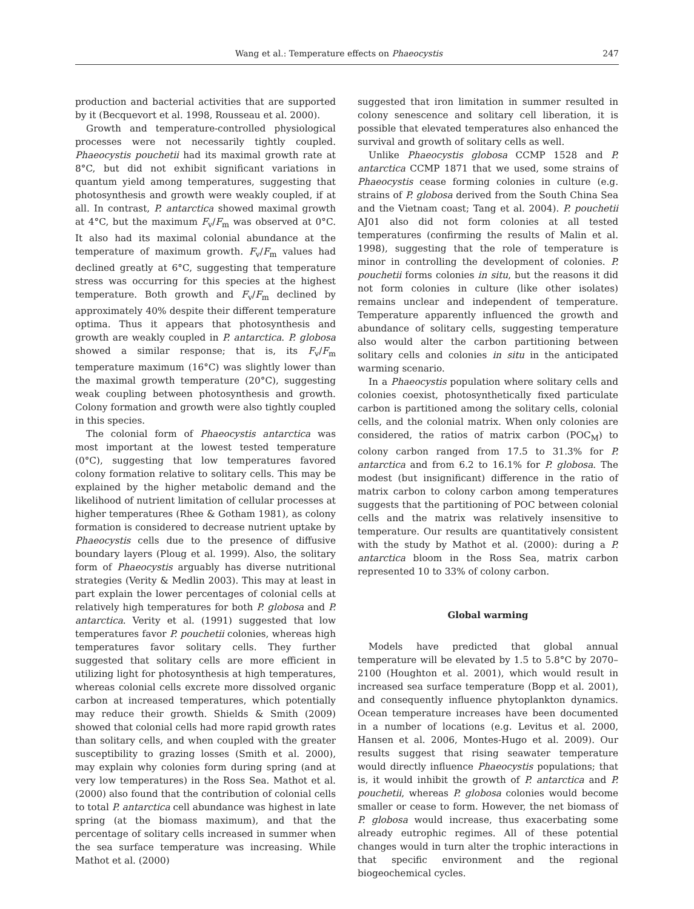Wang et al.: Temperature effects on Phaeocystis 247
production and bacterial activities that are supported by it (Becquevort et al. 1998, Rousseau et al. 2000).
Growth and temperature-controlled physiological processes were not necessarily tightly coupled. Phaeocystis pouchetii had its maximal growth rate at 8°C, but did not exhibit significant variations in quantum yield among temperatures, suggesting that photosynthesis and growth were weakly coupled, if at all. In contrast, P. antarctica showed maximal growth at 4°C, but the maximum F<sub>v</sub>/F<sub>m</sub> was observed at 0°C. It also had its maximal colonial abundance at the temperature of maximum growth. F<sub>v</sub>/F<sub>m</sub> values had declined greatly at 6°C, suggesting that temperature stress was occurring for this species at the highest temperature. Both growth and F<sub>v</sub>/F<sub>m</sub> declined by approximately 40% despite their different temperature optima. Thus it appears that photosynthesis and growth are weakly coupled in P. antarctica. P. globosa showed a similar response; that is, its F<sub>v</sub>/F<sub>m</sub> temperature maximum (16°C) was slightly lower than the maximal growth temperature (20°C), suggesting weak coupling between photosynthesis and growth. Colony formation and growth were also tightly coupled in this species.
The colonial form of Phaeocystis antarctica was most important at the lowest tested temperature (0°C), suggesting that low temperatures favored colony formation relative to solitary cells. This may be explained by the higher metabolic demand and the likelihood of nutrient limitation of cellular processes at higher temperatures (Rhee & Gotham 1981), as colony formation is considered to decrease nutrient uptake by Phaeocystis cells due to the presence of diffusive boundary layers (Ploug et al. 1999). Also, the solitary form of Phaeocystis arguably has diverse nutritional strategies (Verity & Medlin 2003). This may at least in part explain the lower percentages of colonial cells at relatively high temperatures for both P. globosa and P. antarctica. Verity et al. (1991) suggested that low temperatures favor P. pouchetii colonies, whereas high temperatures favor solitary cells. They further suggested that solitary cells are more efficient in utilizing light for photosynthesis at high temperatures, whereas colonial cells excrete more dissolved organic carbon at increased temperatures, which potentially may reduce their growth. Shields & Smith (2009) showed that colonial cells had more rapid growth rates than solitary cells, and when coupled with the greater susceptibility to grazing losses (Smith et al. 2000), may explain why colonies form during spring (and at very low temperatures) in the Ross Sea. Mathot et al. (2000) also found that the contribution of colonial cells to total P. antarctica cell abundance was highest in late spring (at the biomass maximum), and that the percentage of solitary cells increased in summer when the sea surface temperature was increasing. While Mathot et al. (2000)
suggested that iron limitation in summer resulted in colony senescence and solitary cell liberation, it is possible that elevated temperatures also enhanced the survival and growth of solitary cells as well.
Unlike Phaeocystis globosa CCMP 1528 and P. antarctica CCMP 1871 that we used, some strains of Phaeocystis cease forming colonies in culture (e.g. strains of P. globosa derived from the South China Sea and the Vietnam coast; Tang et al. 2004). P. pouchetii AJ01 also did not form colonies at all tested temperatures (confirming the results of Malin et al. 1998), suggesting that the role of temperature is minor in controlling the development of colonies. P. pouchetii forms colonies in situ, but the reasons it did not form colonies in culture (like other isolates) remains unclear and independent of temperature. Temperature apparently influenced the growth and abundance of solitary cells, suggesting temperature also would alter the carbon partitioning between solitary cells and colonies in situ in the anticipated warming scenario.
In a Phaeocystis population where solitary cells and colonies coexist, photosynthetically fixed particulate carbon is partitioned among the solitary cells, colonial cells, and the colonial matrix. When only colonies are considered, the ratios of matrix carbon (POC<sub>M</sub>) to colony carbon ranged from 17.5 to 31.3% for P. antarctica and from 6.2 to 16.1% for P. globosa. The modest (but insignificant) difference in the ratio of matrix carbon to colony carbon among temperatures suggests that the partitioning of POC between colonial cells and the matrix was relatively insensitive to temperature. Our results are quantitatively consistent with the study by Mathot et al. (2000): during a P. antarctica bloom in the Ross Sea, matrix carbon represented 10 to 33% of colony carbon.
Global warming
Models have predicted that global annual temperature will be elevated by 1.5 to 5.8°C by 2070–2100 (Houghton et al. 2001), which would result in increased sea surface temperature (Bopp et al. 2001), and consequently influence phytoplankton dynamics. Ocean temperature increases have been documented in a number of locations (e.g. Levitus et al. 2000, Hansen et al. 2006, Montes-Hugo et al. 2009). Our results suggest that rising seawater temperature would directly influence Phaeocystis populations; that is, it would inhibit the growth of P. antarctica and P. pouchetii, whereas P. globosa colonies would become smaller or cease to form. However, the net biomass of P. globosa would increase, thus exacerbating some already eutrophic regimes. All of these potential changes would in turn alter the trophic interactions in that specific environment and the regional biogeochemical cycles.